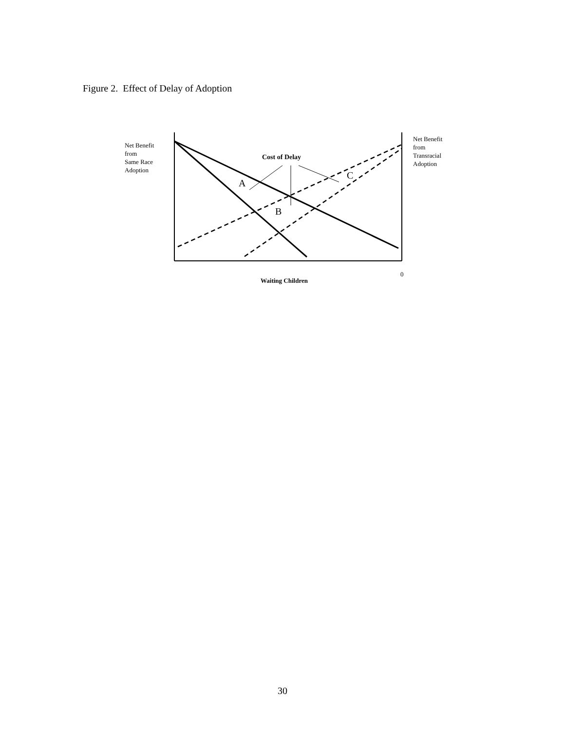Figure 2. Effect of Delay of Adoption
Net Benefit
from
Same Race
Adoption
Net Benefit
from
Transracial
Adoption
Cost of Delay
A
B
C
0
Waiting Children
30